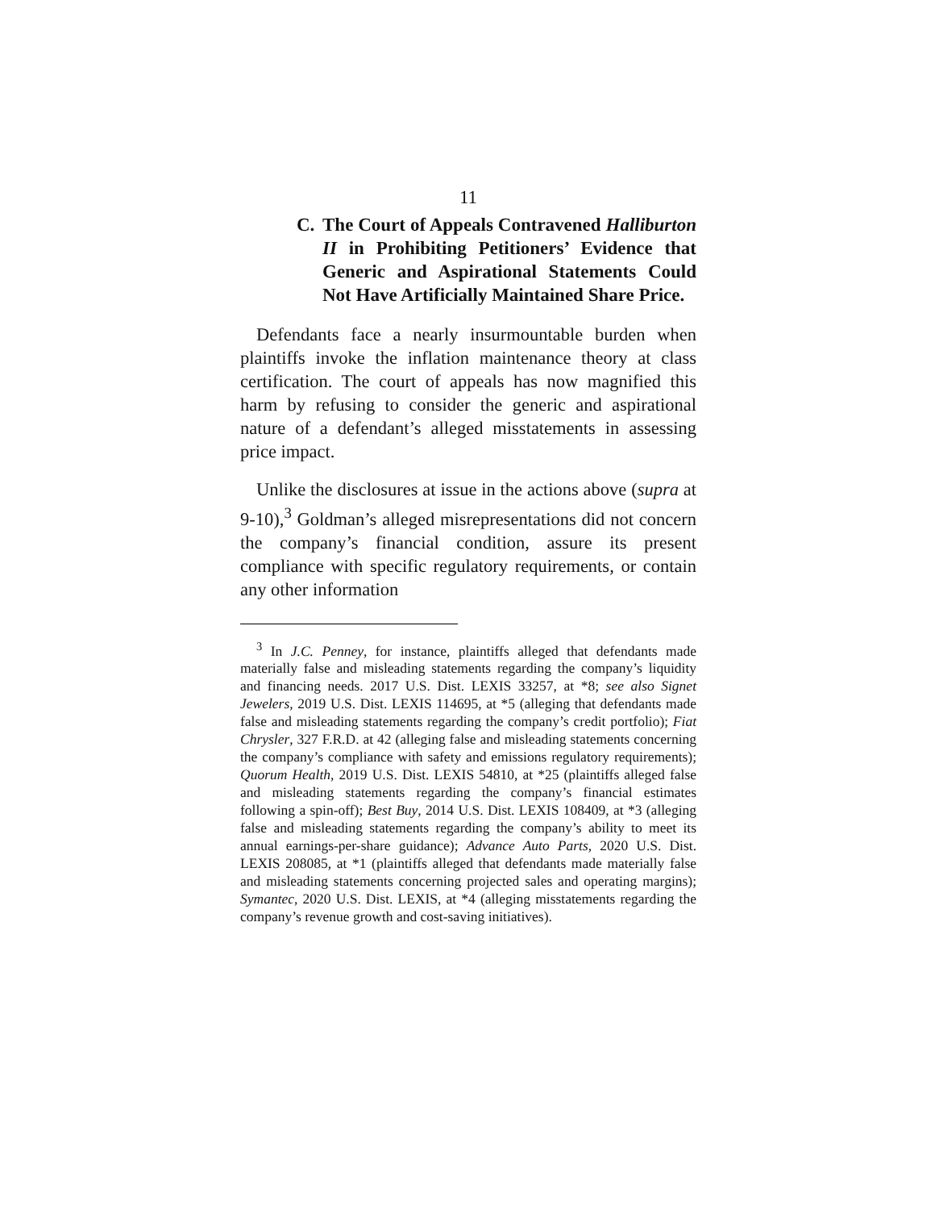11
C. The Court of Appeals Contravened Halliburton II in Prohibiting Petitioners’ Evidence that Generic and Aspirational Statements Could Not Have Artificially Maintained Share Price.
Defendants face a nearly insurmountable burden when plaintiffs invoke the inflation maintenance theory at class certification. The court of appeals has now magnified this harm by refusing to consider the generic and aspirational nature of a defendant’s alleged misstatements in assessing price impact.
Unlike the disclosures at issue in the actions above (supra at 9-10),<sup>3</sup> Goldman’s alleged misrepresentations did not concern the company’s financial condition, assure its present compliance with specific regulatory requirements, or contain any other information
<sup>3</sup> In J.C. Penney, for instance, plaintiffs alleged that defendants made materially false and misleading statements regarding the company’s liquidity and financing needs. 2017 U.S. Dist. LEXIS 33257, at *8; see also Signet Jewelers, 2019 U.S. Dist. LEXIS 114695, at *5 (alleging that defendants made false and misleading statements regarding the company’s credit portfolio); Fiat Chrysler, 327 F.R.D. at 42 (alleging false and misleading statements concerning the company’s compliance with safety and emissions regulatory requirements); Quorum Health, 2019 U.S. Dist. LEXIS 54810, at *25 (plaintiffs alleged false and misleading statements regarding the company’s financial estimates following a spin-off); Best Buy, 2014 U.S. Dist. LEXIS 108409, at *3 (alleging false and misleading statements regarding the company’s ability to meet its annual earnings-per-share guidance); Advance Auto Parts, 2020 U.S. Dist. LEXIS 208085, at *1 (plaintiffs alleged that defendants made materially false and misleading statements concerning projected sales and operating margins); Symantec, 2020 U.S. Dist. LEXIS, at *4 (alleging misstatements regarding the company’s revenue growth and cost-saving initiatives).